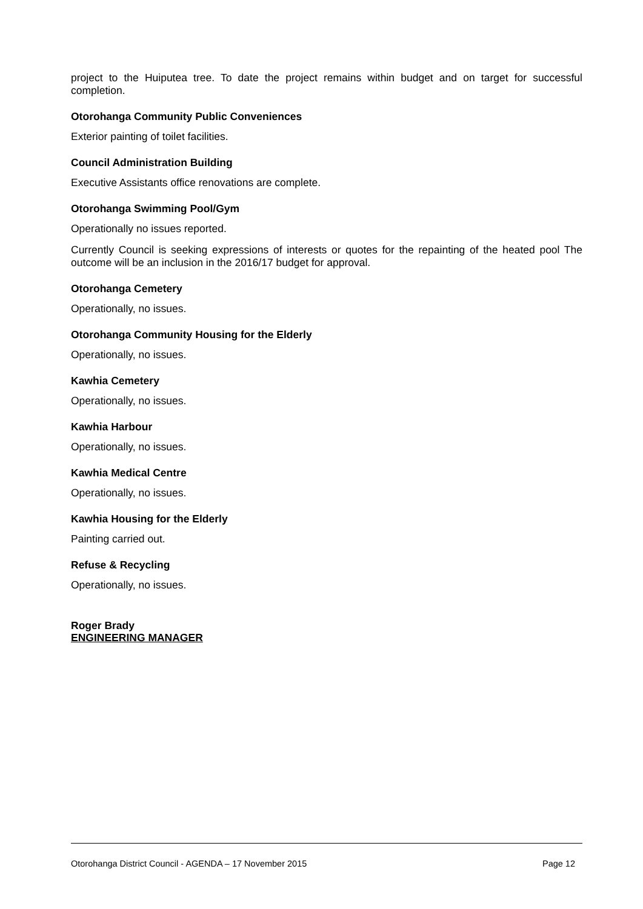project to the Huiputea tree. To date the project remains within budget and on target for successful completion.
Otorohanga Community Public Conveniences
Exterior painting of toilet facilities.
Council Administration Building
Executive Assistants office renovations are complete.
Otorohanga Swimming Pool/Gym
Operationally no issues reported.
Currently Council is seeking expressions of interests or quotes for the repainting of the heated pool The outcome will be an inclusion in the 2016/17 budget for approval.
Otorohanga Cemetery
Operationally, no issues.
Otorohanga Community Housing for the Elderly
Operationally, no issues.
Kawhia Cemetery
Operationally, no issues.
Kawhia Harbour
Operationally, no issues.
Kawhia Medical Centre
Operationally, no issues.
Kawhia Housing for the Elderly
Painting carried out.
Refuse & Recycling
Operationally, no issues.
Roger Brady
ENGINEERING MANAGER
Otorohanga District Council - AGENDA – 17 November 2015 Page 12